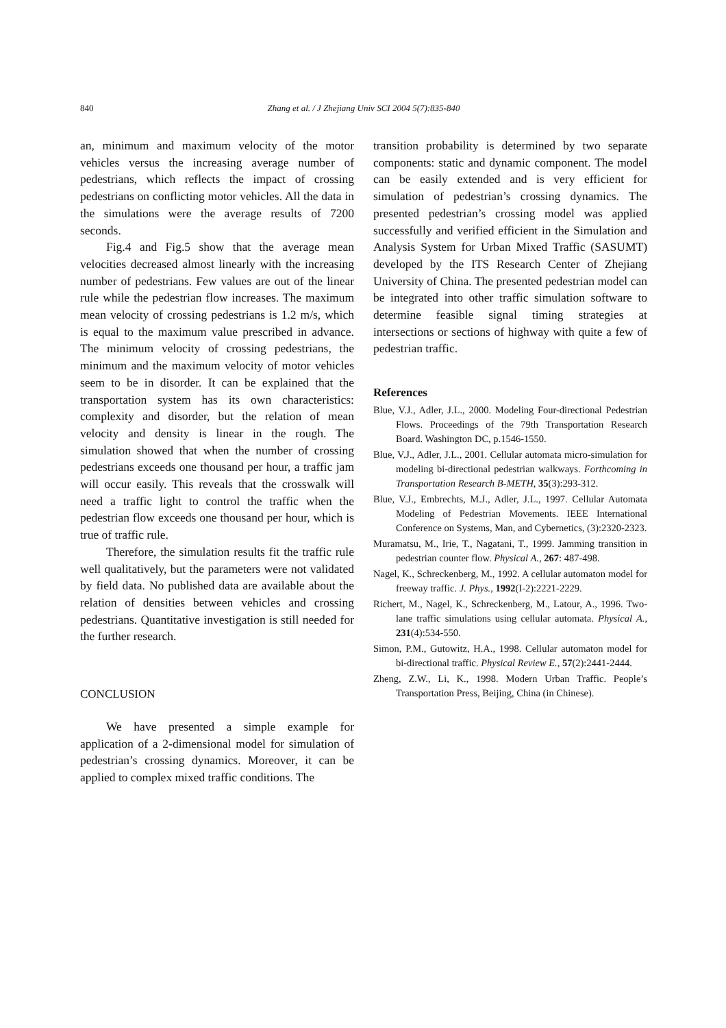840
Zhang et al. / J Zhejiang Univ SCI 2004 5(7):835-840
an, minimum and maximum velocity of the motor vehicles versus the increasing average number of pedestrians, which reflects the impact of crossing pedestrians on conflicting motor vehicles. All the data in the simulations were the average results of 7200 seconds.
Fig.4 and Fig.5 show that the average mean velocities decreased almost linearly with the increasing number of pedestrians. Few values are out of the linear rule while the pedestrian flow increases. The maximum mean velocity of crossing pedestrians is 1.2 m/s, which is equal to the maximum value prescribed in advance. The minimum velocity of crossing pedestrians, the minimum and the maximum velocity of motor vehicles seem to be in disorder. It can be explained that the transportation system has its own characteristics: complexity and disorder, but the relation of mean velocity and density is linear in the rough. The simulation showed that when the number of crossing pedestrians exceeds one thousand per hour, a traffic jam will occur easily. This reveals that the crosswalk will need a traffic light to control the traffic when the pedestrian flow exceeds one thousand per hour, which is true of traffic rule.
Therefore, the simulation results fit the traffic rule well qualitatively, but the parameters were not validated by field data. No published data are available about the relation of densities between vehicles and crossing pedestrians. Quantitative investigation is still needed for the further research.
CONCLUSION
We have presented a simple example for application of a 2-dimensional model for simulation of pedestrian’s crossing dynamics. Moreover, it can be applied to complex mixed traffic conditions. The
transition probability is determined by two separate components: static and dynamic component. The model can be easily extended and is very efficient for simulation of pedestrian’s crossing dynamics. The presented pedestrian’s crossing model was applied successfully and verified efficient in the Simulation and Analysis System for Urban Mixed Traffic (SASUMT) developed by the ITS Research Center of Zhejiang University of China. The presented pedestrian model can be integrated into other traffic simulation software to determine feasible signal timing strategies at intersections or sections of highway with quite a few of pedestrian traffic.
References
Blue, V.J., Adler, J.L., 2000. Modeling Four-directional Pedestrian Flows. Proceedings of the 79th Transportation Research Board. Washington DC, p.1546-1550.
Blue, V.J., Adler, J.L., 2001. Cellular automata micro-simulation for modeling bi-directional pedestrian walkways. Forthcoming in Transportation Research B-METH, 35(3):293-312.
Blue, V.J., Embrechts, M.J., Adler, J.L., 1997. Cellular Automata Modeling of Pedestrian Movements. IEEE International Conference on Systems, Man, and Cybernetics, (3):2320-2323.
Muramatsu, M., Irie, T., Nagatani, T., 1999. Jamming transition in pedestrian counter flow. Physical A., 267: 487-498.
Nagel, K., Schreckenberg, M., 1992. A cellular automaton model for freeway traffic. J. Phys., 1992(I-2):2221-2229.
Richert, M., Nagel, K., Schreckenberg, M., Latour, A., 1996. Two-lane traffic simulations using cellular automata. Physical A., 231(4):534-550.
Simon, P.M., Gutowitz, H.A., 1998. Cellular automaton model for bi-directional traffic. Physical Review E., 57(2):2441-2444.
Zheng, Z.W., Li, K., 1998. Modern Urban Traffic. People’s Transportation Press, Beijing, China (in Chinese).